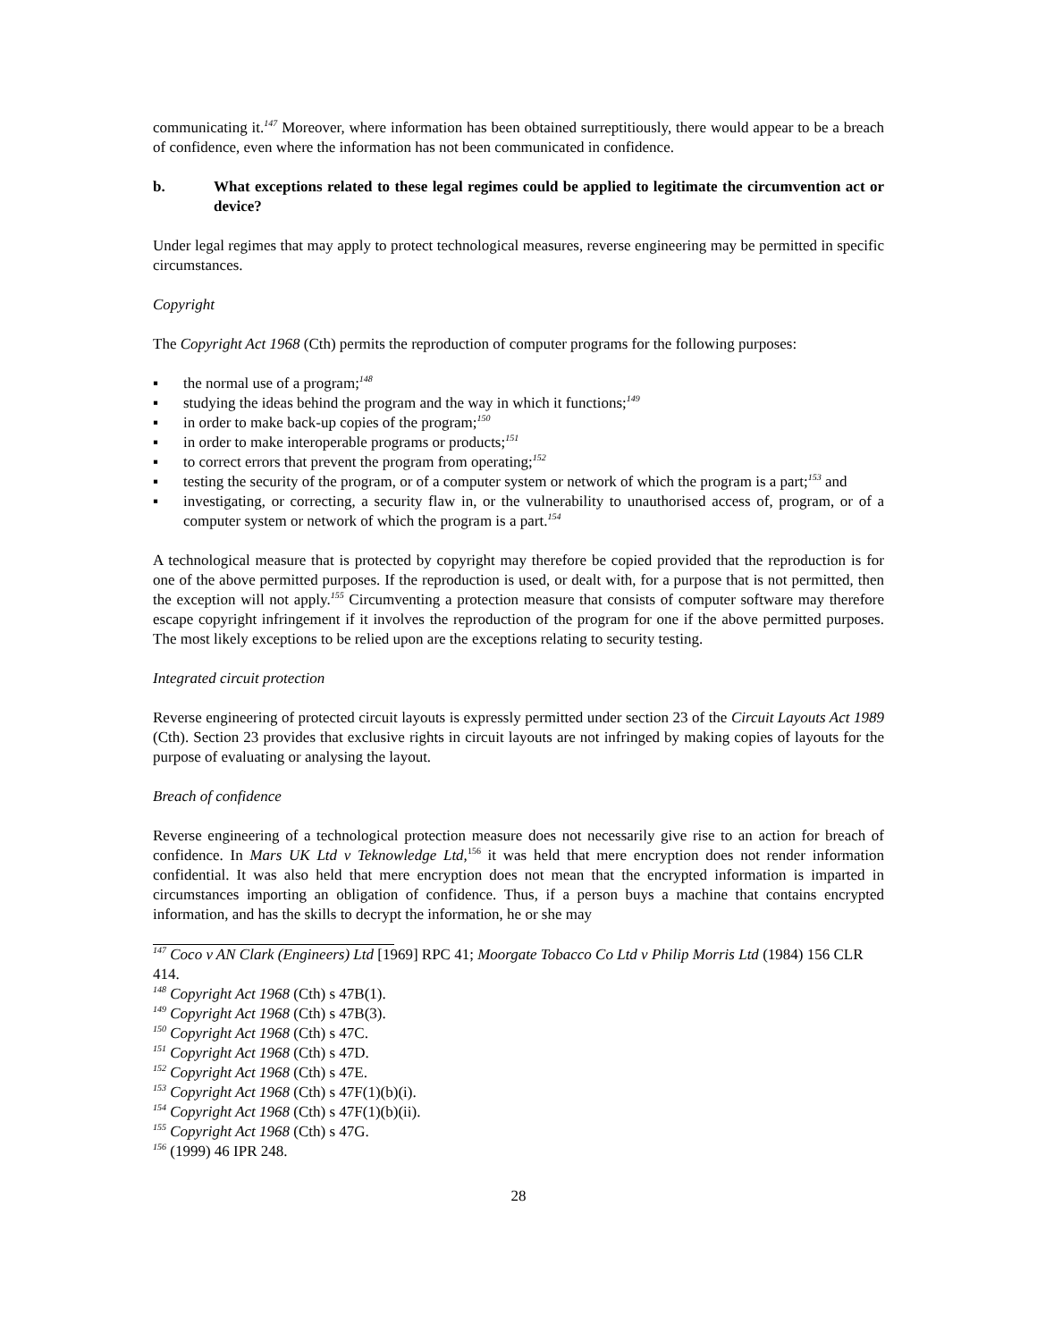communicating it.<sup>147</sup> Moreover, where information has been obtained surreptitiously, there would appear to be a breach of confidence, even where the information has not been communicated in confidence.
b. What exceptions related to these legal regimes could be applied to legitimate the circumvention act or device?
Under legal regimes that may apply to protect technological measures, reverse engineering may be permitted in specific circumstances.
Copyright
The Copyright Act 1968 (Cth) permits the reproduction of computer programs for the following purposes:
▪ the normal use of a program;<sup>148</sup>
▪ studying the ideas behind the program and the way in which it functions;<sup>149</sup>
▪ in order to make back-up copies of the program;<sup>150</sup>
▪ in order to make interoperable programs or products;<sup>151</sup>
▪ to correct errors that prevent the program from operating;<sup>152</sup>
▪ testing the security of the program, or of a computer system or network of which the program is a part;<sup>153</sup> and
▪ investigating, or correcting, a security flaw in, or the vulnerability to unauthorised access of, program, or of a computer system or network of which the program is a part.<sup>154</sup>
A technological measure that is protected by copyright may therefore be copied provided that the reproduction is for one of the above permitted purposes. If the reproduction is used, or dealt with, for a purpose that is not permitted, then the exception will not apply.<sup>155</sup> Circumventing a protection measure that consists of computer software may therefore escape copyright infringement if it involves the reproduction of the program for one if the above permitted purposes. The most likely exceptions to be relied upon are the exceptions relating to security testing.
Integrated circuit protection
Reverse engineering of protected circuit layouts is expressly permitted under section 23 of the Circuit Layouts Act 1989 (Cth). Section 23 provides that exclusive rights in circuit layouts are not infringed by making copies of layouts for the purpose of evaluating or analysing the layout.
Breach of confidence
Reverse engineering of a technological protection measure does not necessarily give rise to an action for breach of confidence. In Mars UK Ltd v Teknowledge Ltd,<sup>156</sup> it was held that mere encryption does not render information confidential. It was also held that mere encryption does not mean that the encrypted information is imparted in circumstances importing an obligation of confidence. Thus, if a person buys a machine that contains encrypted information, and has the skills to decrypt the information, he or she may
<sup>147</sup> Coco v AN Clark (Engineers) Ltd [1969] RPC 41; Moorgate Tobacco Co Ltd v Philip Morris Ltd (1984) 156 CLR 414.
<sup>148</sup> Copyright Act 1968 (Cth) s 47B(1).
<sup>149</sup> Copyright Act 1968 (Cth) s 47B(3).
<sup>150</sup> Copyright Act 1968 (Cth) s 47C.
<sup>151</sup> Copyright Act 1968 (Cth) s 47D.
<sup>152</sup> Copyright Act 1968 (Cth) s 47E.
<sup>153</sup> Copyright Act 1968 (Cth) s 47F(1)(b)(i).
<sup>154</sup> Copyright Act 1968 (Cth) s 47F(1)(b)(ii).
<sup>155</sup> Copyright Act 1968 (Cth) s 47G.
<sup>156</sup> (1999) 46 IPR 248.
28